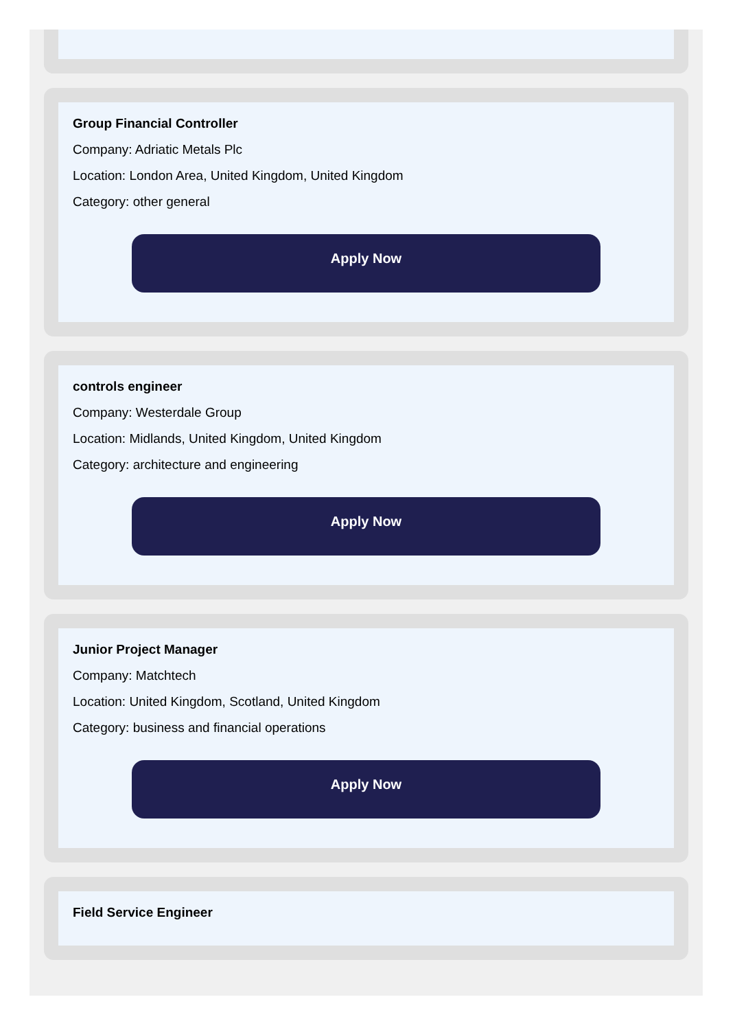Group Financial Controller
Company: Adriatic Metals Plc
Location: London Area, United Kingdom, United Kingdom
Category: other general
Apply Now
controls engineer
Company: Westerdale Group
Location: Midlands, United Kingdom, United Kingdom
Category: architecture and engineering
Apply Now
Junior Project Manager
Company: Matchtech
Location: United Kingdom, Scotland, United Kingdom
Category: business and financial operations
Apply Now
Field Service Engineer